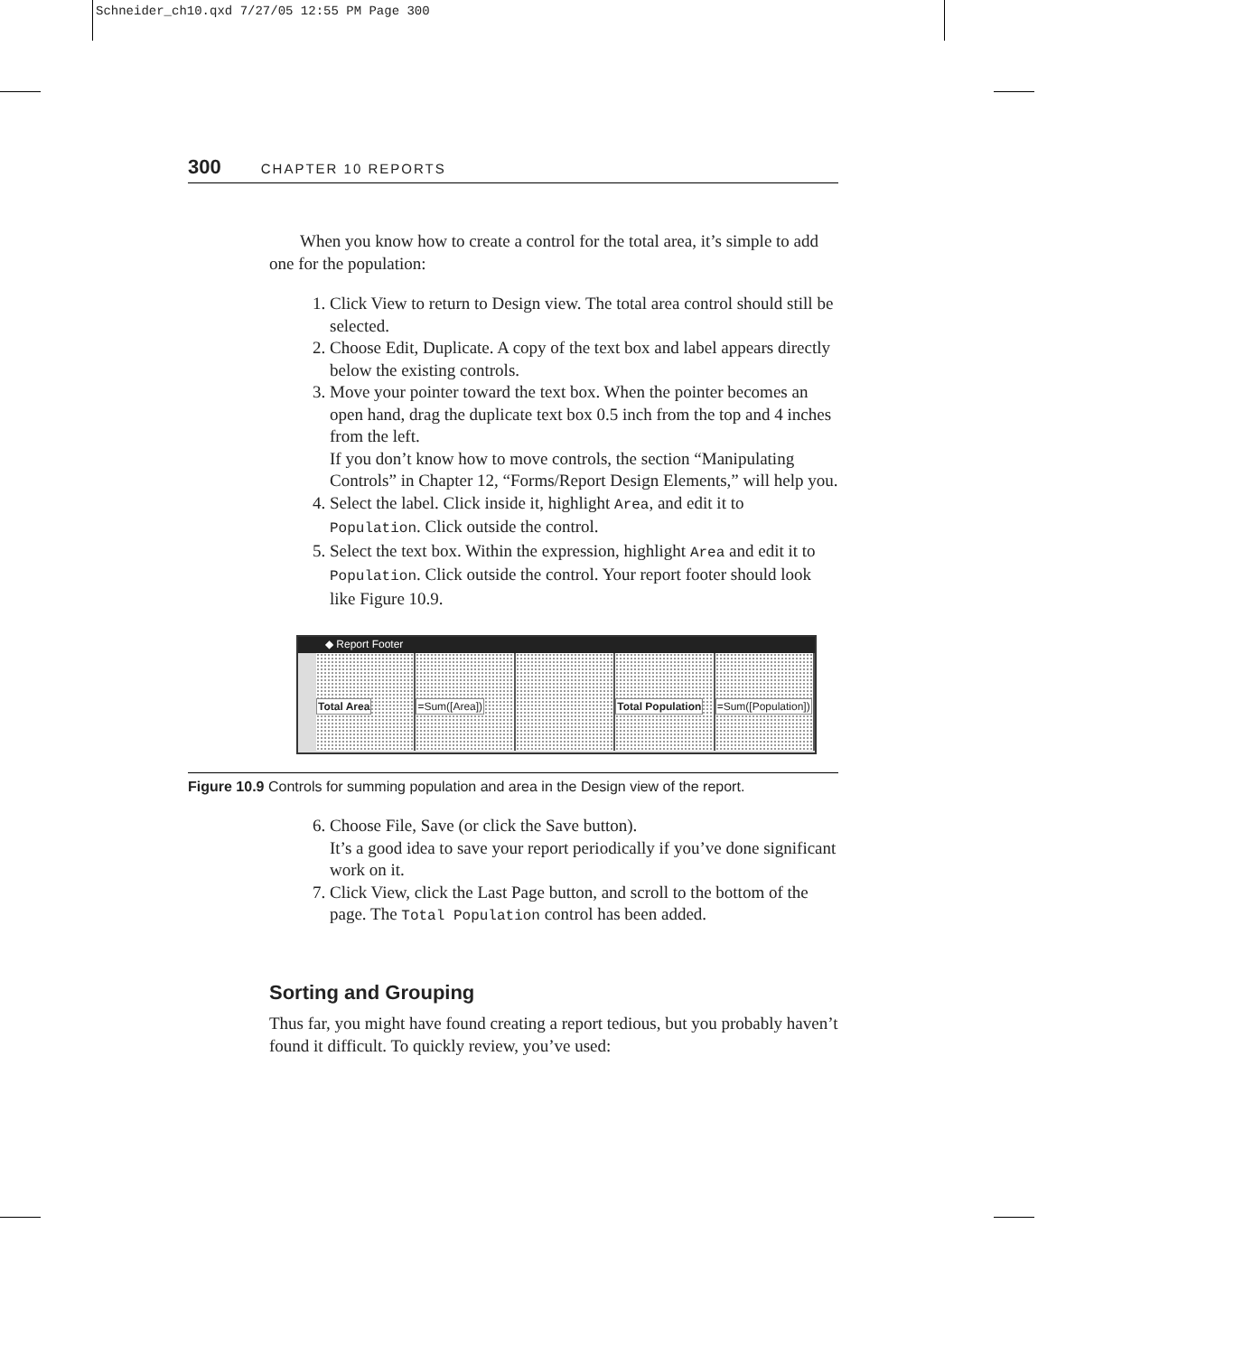Schneider_ch10.qxd 7/27/05 12:55 PM Page 300
300 CHAPTER 10 REPORTS
When you know how to create a control for the total area, it’s simple to add one for the population:
1. Click View to return to Design view. The total area control should still be selected.
2. Choose Edit, Duplicate. A copy of the text box and label appears directly below the existing controls.
3. Move your pointer toward the text box. When the pointer becomes an open hand, drag the duplicate text box 0.5 inch from the top and 4 inches from the left.
If you don’t know how to move controls, the section “Manipulating Controls” in Chapter 12, “Forms/Report Design Elements,” will help you.
4. Select the label. Click inside it, highlight Area, and edit it to Population. Click outside the control.
5. Select the text box. Within the expression, highlight Area and edit it to Population. Click outside the control. Your report footer should look like Figure 10.9.
◆ Report Footer
Total Area =Sum([Area]) Total Population =Sum([Population])
Figure 10.9 Controls for summing population and area in the Design view of the report.
6. Choose File, Save (or click the Save button).
It’s a good idea to save your report periodically if you’ve done significant work on it.
7. Click View, click the Last Page button, and scroll to the bottom of the page. The Total Population control has been added.
Sorting and Grouping
Thus far, you might have found creating a report tedious, but you probably haven’t found it difficult. To quickly review, you’ve used: